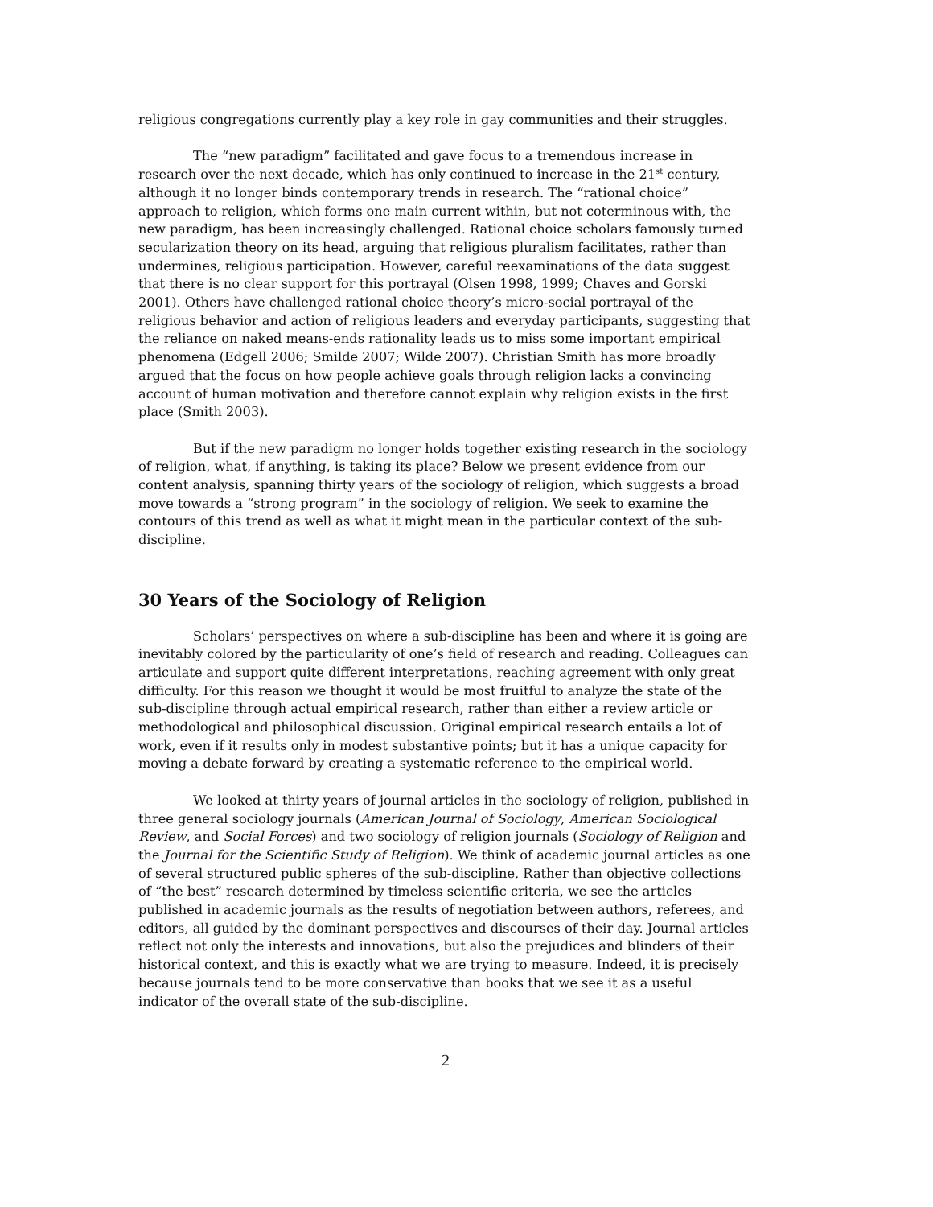religious congregations currently play a key role in gay communities and their struggles.
The “new paradigm” facilitated and gave focus to a tremendous increase in research over the next decade, which has only continued to increase in the 21<sup>st</sup> century, although it no longer binds contemporary trends in research. The “rational choice” approach to religion, which forms one main current within, but not coterminous with, the new paradigm, has been increasingly challenged. Rational choice scholars famously turned secularization theory on its head, arguing that religious pluralism facilitates, rather than undermines, religious participation. However, careful reexaminations of the data suggest that there is no clear support for this portrayal (Olsen 1998, 1999; Chaves and Gorski 2001). Others have challenged rational choice theory’s micro-social portrayal of the religious behavior and action of religious leaders and everyday participants, suggesting that the reliance on naked means-ends rationality leads us to miss some important empirical phenomena (Edgell 2006; Smilde 2007; Wilde 2007). Christian Smith has more broadly argued that the focus on how people achieve goals through religion lacks a convincing account of human motivation and therefore cannot explain why religion exists in the first place (Smith 2003).
But if the new paradigm no longer holds together existing research in the sociology of religion, what, if anything, is taking its place? Below we present evidence from our content analysis, spanning thirty years of the sociology of religion, which suggests a broad move towards a “strong program” in the sociology of religion. We seek to examine the contours of this trend as well as what it might mean in the particular context of the sub-discipline.
30 Years of the Sociology of Religion
Scholars’ perspectives on where a sub-discipline has been and where it is going are inevitably colored by the particularity of one’s field of research and reading. Colleagues can articulate and support quite different interpretations, reaching agreement with only great difficulty. For this reason we thought it would be most fruitful to analyze the state of the sub-discipline through actual empirical research, rather than either a review article or methodological and philosophical discussion. Original empirical research entails a lot of work, even if it results only in modest substantive points; but it has a unique capacity for moving a debate forward by creating a systematic reference to the empirical world.
We looked at thirty years of journal articles in the sociology of religion, published in three general sociology journals (American Journal of Sociology, American Sociological Review, and Social Forces) and two sociology of religion journals (Sociology of Religion and the Journal for the Scientific Study of Religion). We think of academic journal articles as one of several structured public spheres of the sub-discipline. Rather than objective collections of “the best” research determined by timeless scientific criteria, we see the articles published in academic journals as the results of negotiation between authors, referees, and editors, all guided by the dominant perspectives and discourses of their day. Journal articles reflect not only the interests and innovations, but also the prejudices and blinders of their historical context, and this is exactly what we are trying to measure. Indeed, it is precisely because journals tend to be more conservative than books that we see it as a useful indicator of the overall state of the sub-discipline.
2